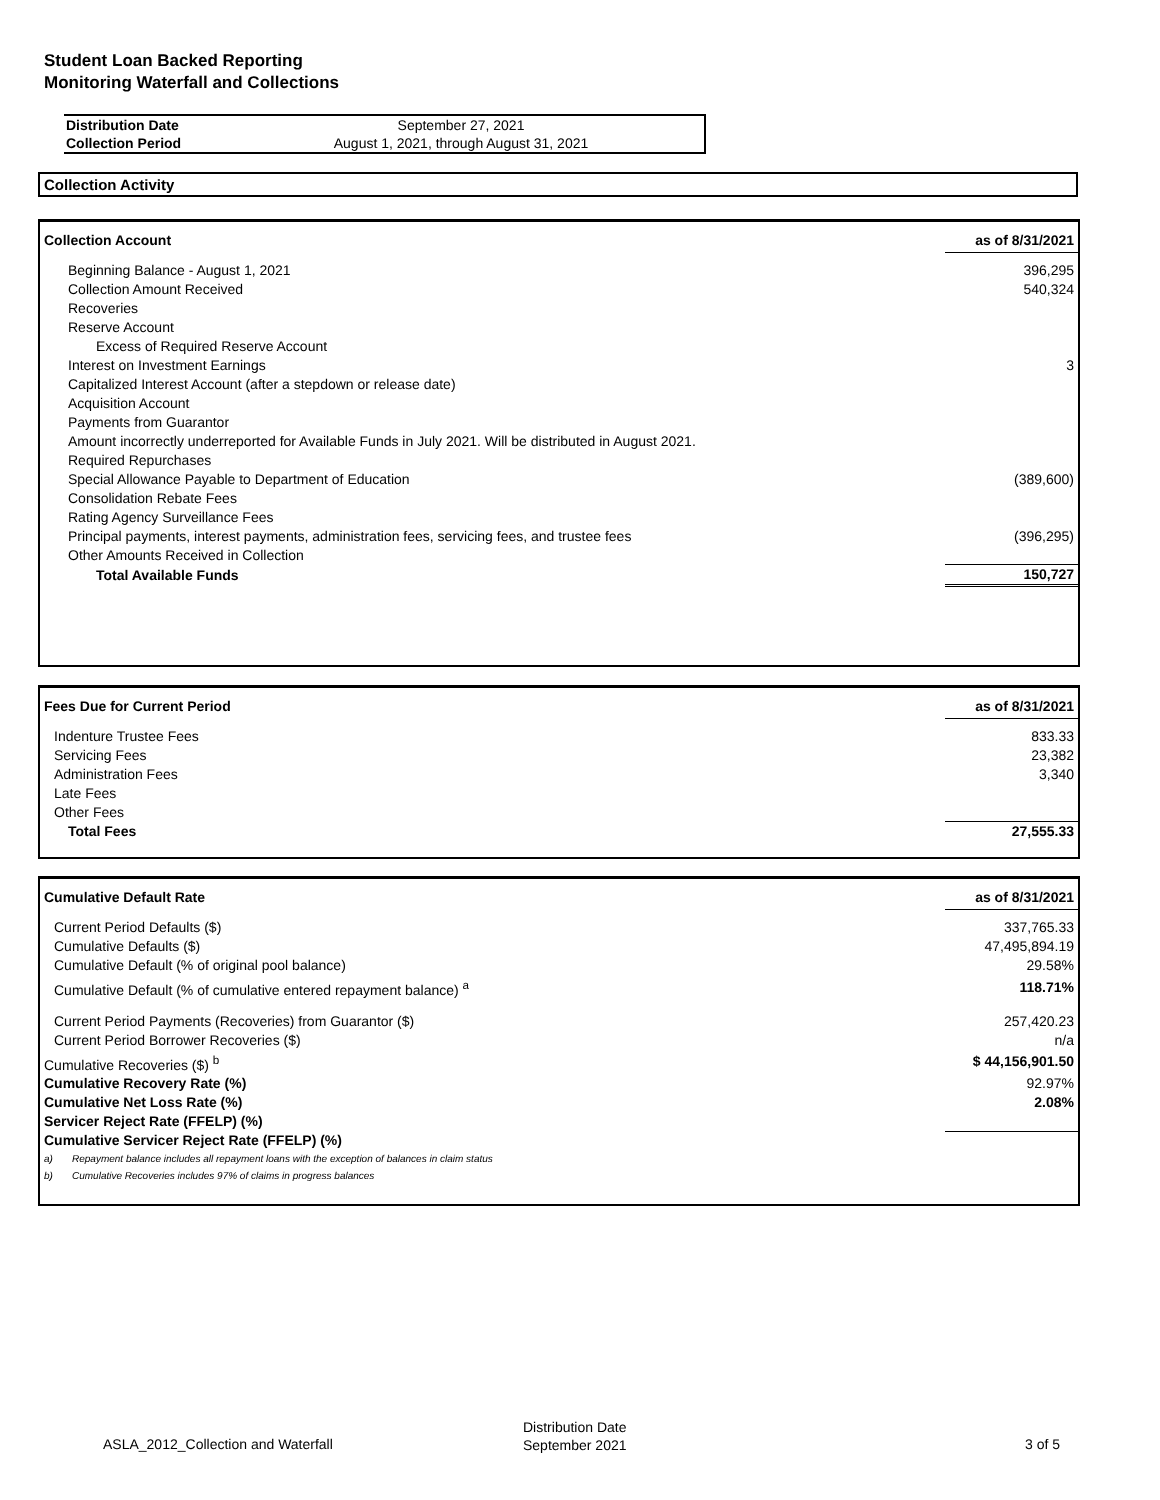Student Loan Backed Reporting
Monitoring Waterfall and Collections
| Distribution Date | September 27, 2021 |
| Collection Period | August 1, 2021, through August 31, 2021 |
Collection Activity
| Collection Account | as of 8/31/2021 |
| --- | --- |
| Beginning Balance - August 1, 2021 | 396,295 |
| Collection Amount Received | 540,324 |
| Recoveries | |
| Reserve Account | |
| Excess of Required Reserve Account | |
| Interest on Investment Earnings | 3 |
| Capitalized Interest Account (after a stepdown or release date) | |
| Acquisition Account | |
| Payments from Guarantor | |
| Amount incorrectly underreported for Available Funds in July 2021. Will be distributed in August 2021. | |
| Required Repurchases | |
| Special Allowance Payable to Department of Education | (389,600) |
| Consolidation Rebate Fees | |
| Rating Agency Surveillance Fees | |
| Principal payments, interest payments, administration fees, servicing fees, and trustee fees | (396,295) |
| Other Amounts Received in Collection | |
| Total Available Funds | 150,727 |
| Fees Due for Current Period | as of 8/31/2021 |
| --- | --- |
| Indenture Trustee Fees | 833.33 |
| Servicing Fees | 23,382 |
| Administration Fees | 3,340 |
| Late Fees | |
| Other Fees | |
| Total Fees | 27,555.33 |
| Cumulative Default Rate | | as of 8/31/2021 |
| --- | --- | --- |
| Current Period Defaults ($) | | 337,765.33 |
| Cumulative Defaults ($) | | 47,495,894.19 |
| Cumulative Default (% of original pool balance) | | 29.58% |
| Cumulative Default (% of cumulative entered repayment balance) <sup>a</sup> | | 118.71% |
| Current Period Payments (Recoveries) from Guarantor ($) | | 257,420.23 |
| Current Period Borrower Recoveries ($) | | n/a |
| Cumulative Recoveries ($) <sup>b</sup> | | $ 44,156,901.50 |
| Cumulative Recovery Rate (%) | | 92.97% |
| Cumulative Net Loss Rate (%) | | 2.08% |
| Servicer Reject Rate (FFELP) (%) | | |
| Cumulative Servicer Reject Rate (FFELP) (%) | | |
| a) | Repayment balance includes all repayment loans with the exception of balances in claim status | |
| b) | Cumulative Recoveries includes 97% of claims in progress balances | |
ASLA_2012_Collection and Waterfall
Distribution Date
September 2021
3 of 5